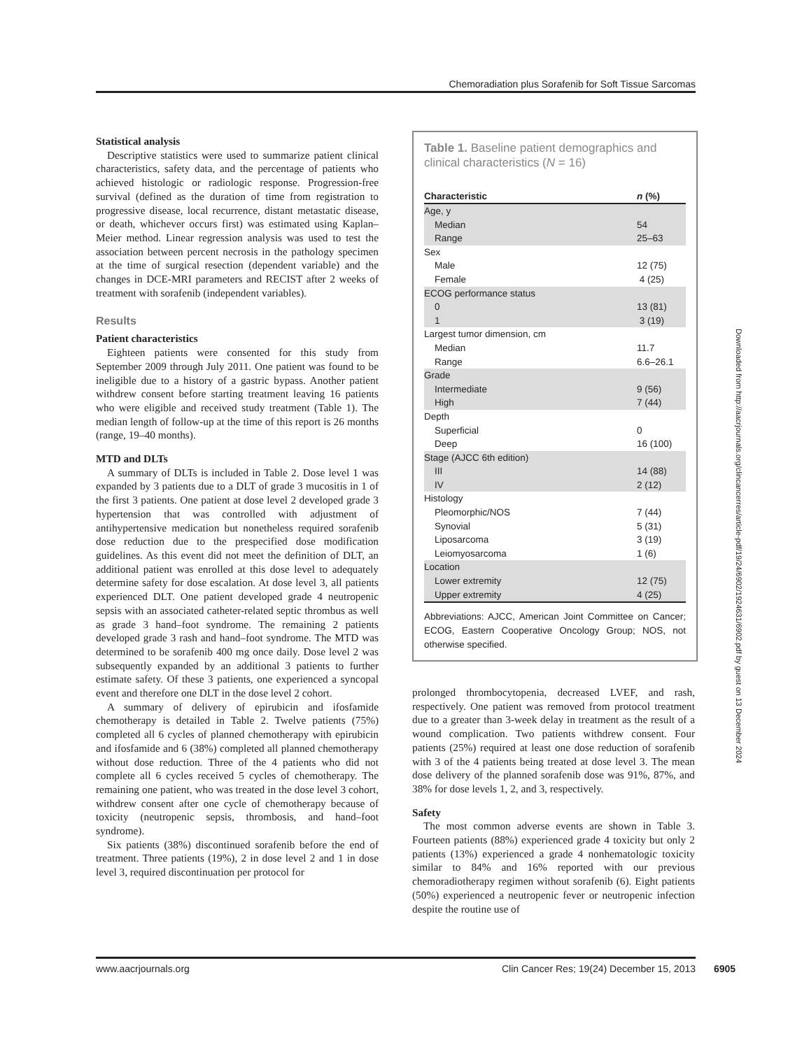Chemoradiation plus Sorafenib for Soft Tissue Sarcomas
Statistical analysis
Descriptive statistics were used to summarize patient clinical characteristics, safety data, and the percentage of patients who achieved histologic or radiologic response. Progression-free survival (defined as the duration of time from registration to progressive disease, local recurrence, distant metastatic disease, or death, whichever occurs first) was estimated using Kaplan–Meier method. Linear regression analysis was used to test the association between percent necrosis in the pathology specimen at the time of surgical resection (dependent variable) and the changes in DCE-MRI parameters and RECIST after 2 weeks of treatment with sorafenib (independent variables).
Results
Patient characteristics
Eighteen patients were consented for this study from September 2009 through July 2011. One patient was found to be ineligible due to a history of a gastric bypass. Another patient withdrew consent before starting treatment leaving 16 patients who were eligible and received study treatment (Table 1). The median length of follow-up at the time of this report is 26 months (range, 19–40 months).
MTD and DLTs
A summary of DLTs is included in Table 2. Dose level 1 was expanded by 3 patients due to a DLT of grade 3 mucositis in 1 of the first 3 patients. One patient at dose level 2 developed grade 3 hypertension that was controlled with adjustment of antihypertensive medication but nonetheless required sorafenib dose reduction due to the prespecified dose modification guidelines. As this event did not meet the definition of DLT, an additional patient was enrolled at this dose level to adequately determine safety for dose escalation. At dose level 3, all patients experienced DLT. One patient developed grade 4 neutropenic sepsis with an associated catheter-related septic thrombus as well as grade 3 hand–foot syndrome. The remaining 2 patients developed grade 3 rash and hand–foot syndrome. The MTD was determined to be sorafenib 400 mg once daily. Dose level 2 was subsequently expanded by an additional 3 patients to further estimate safety. Of these 3 patients, one experienced a syncopal event and therefore one DLT in the dose level 2 cohort.
A summary of delivery of epirubicin and ifosfamide chemotherapy is detailed in Table 2. Twelve patients (75%) completed all 6 cycles of planned chemotherapy with epirubicin and ifosfamide and 6 (38%) completed all planned chemotherapy without dose reduction. Three of the 4 patients who did not complete all 6 cycles received 5 cycles of chemotherapy. The remaining one patient, who was treated in the dose level 3 cohort, withdrew consent after one cycle of chemotherapy because of toxicity (neutropenic sepsis, thrombosis, and hand–foot syndrome).
Six patients (38%) discontinued sorafenib before the end of treatment. Three patients (19%), 2 in dose level 2 and 1 in dose level 3, required discontinuation per protocol for
Table 1. Baseline patient demographics and clinical characteristics (N = 16)
| Characteristic | n (%) |
| --- | --- |
| Age, y | |
| Median | 54 |
| Range | 25–63 |
| Sex | |
| Male | 12 (75) |
| Female | 4 (25) |
| ECOG performance status | |
| 0 | 13 (81) |
| 1 | 3 (19) |
| Largest tumor dimension, cm | |
| Median | 11.7 |
| Range | 6.6–26.1 |
| Grade | |
| Intermediate | 9 (56) |
| High | 7 (44) |
| Depth | |
| Superficial | 0 |
| Deep | 16 (100) |
| Stage (AJCC 6th edition) | |
| III | 14 (88) |
| IV | 2 (12) |
| Histology | |
| Pleomorphic/NOS | 7 (44) |
| Synovial | 5 (31) |
| Liposarcoma | 3 (19) |
| Leiomyosarcoma | 1 (6) |
| Location | |
| Lower extremity | 12 (75) |
| Upper extremity | 4 (25) |
Abbreviations: AJCC, American Joint Committee on Cancer; ECOG, Eastern Cooperative Oncology Group; NOS, not otherwise specified.
prolonged thrombocytopenia, decreased LVEF, and rash, respectively. One patient was removed from protocol treatment due to a greater than 3-week delay in treatment as the result of a wound complication. Two patients withdrew consent. Four patients (25%) required at least one dose reduction of sorafenib with 3 of the 4 patients being treated at dose level 3. The mean dose delivery of the planned sorafenib dose was 91%, 87%, and 38% for dose levels 1, 2, and 3, respectively.
Safety
The most common adverse events are shown in Table 3. Fourteen patients (88%) experienced grade 4 toxicity but only 2 patients (13%) experienced a grade 4 nonhematologic toxicity similar to 84% and 16% reported with our previous chemoradiotherapy regimen without sorafenib (6). Eight patients (50%) experienced a neutropenic fever or neutropenic infection despite the routine use of
Downloaded from http://aacrjournals.org/clincancerres/article-pdf/19/24/6902/1924631/6902.pdf by guest on 13 December 2024
www.aacrjournals.org Clin Cancer Res; 19(24) December 15, 2013
6905